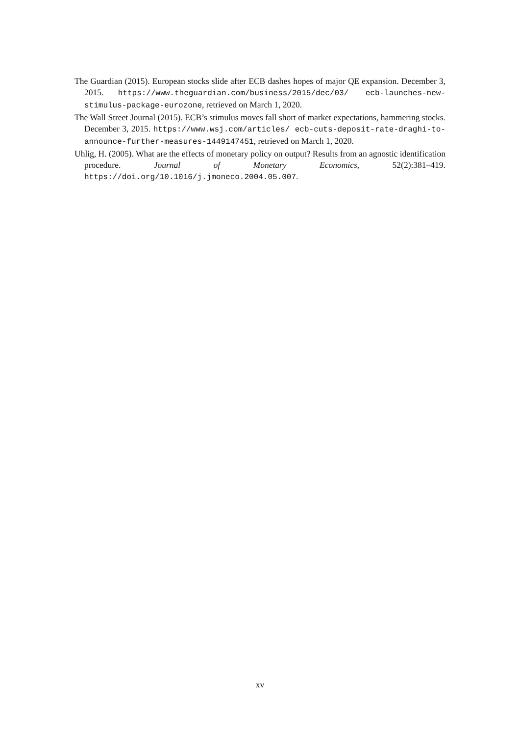The Guardian (2015). European stocks slide after ECB dashes hopes of major QE expansion. December 3, 2015. https://www.theguardian.com/business/2015/dec/03/ ecb-launches-new-stimulus-package-eurozone, retrieved on March 1, 2020.
The Wall Street Journal (2015). ECB’s stimulus moves fall short of market expectations, hammering stocks. December 3, 2015. https://www.wsj.com/articles/ ecb-cuts-deposit-rate-draghi-to-announce-further-measures-1449147451, retrieved on March 1, 2020.
Uhlig, H. (2005). What are the effects of monetary policy on output? Results from an agnostic identification procedure. Journal of Monetary Economics, 52(2):381–419. https://doi.org/10.1016/j.jmoneco.2004.05.007.
xv